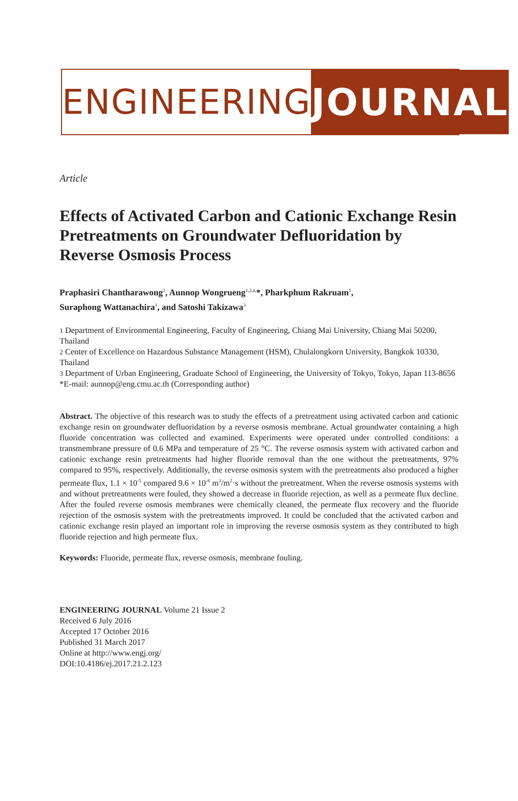ENGINEERING JOURNAL
Article
Effects of Activated Carbon and Cationic Exchange Resin Pretreatments on Groundwater Defluoridation by Reverse Osmosis Process
Praphasiri Chantharawong<sup>1</sup>, Aunnop Wongrueng<sup>1,2,a,</sup>*, Pharkphum Rakruam<sup>1</sup>,
Suraphong Wattanachira<sup>1</sup>, and Satoshi Takizawa<sup>3</sup>
1 Department of Environmental Engineering, Faculty of Engineering, Chiang Mai University, Chiang Mai 50200, Thailand
2 Center of Excellence on Hazardous Substance Management (HSM), Chulalongkorn University, Bangkok 10330, Thailand
3 Department of Urban Engineering, Graduate School of Engineering, the University of Tokyo, Tokyo, Japan 113-8656
*E-mail: aunnop@eng.cmu.ac.th (Corresponding author)
Abstract. The objective of this research was to study the effects of a pretreatment using activated carbon and cationic exchange resin on groundwater defluoridation by a reverse osmosis membrane. Actual groundwater containing a high fluoride concentration was collected and examined. Experiments were operated under controlled conditions: a transmembrane pressure of 0.6 MPa and temperature of 25 °C. The reverse osmosis system with activated carbon and cationic exchange resin pretreatments had higher fluoride removal than the one without the pretreatments, 97% compared to 95%, respectively. Additionally, the reverse osmosis system with the pretreatments also produced a higher permeate flux, 1.1 × 10<sup>-5</sup> compared 9.6 × 10<sup>-6</sup> m<sup>3</sup>/m<sup>2</sup>·s without the pretreatment. When the reverse osmosis systems with and without pretreatments were fouled, they showed a decrease in fluoride rejection, as well as a permeate flux decline. After the fouled reverse osmosis membranes were chemically cleaned, the permeate flux recovery and the fluoride rejection of the osmosis system with the pretreatments improved. It could be concluded that the activated carbon and cationic exchange resin played an important role in improving the reverse osmosis system as they contributed to high fluoride rejection and high permeate flux.
Keywords: Fluoride, permeate flux, reverse osmosis, membrane fouling.
ENGINEERING JOURNAL Volume 21 Issue 2
Received 6 July 2016
Accepted 17 October 2016
Published 31 March 2017
Online at http://www.engj.org/
DOI:10.4186/ej.2017.21.2.123